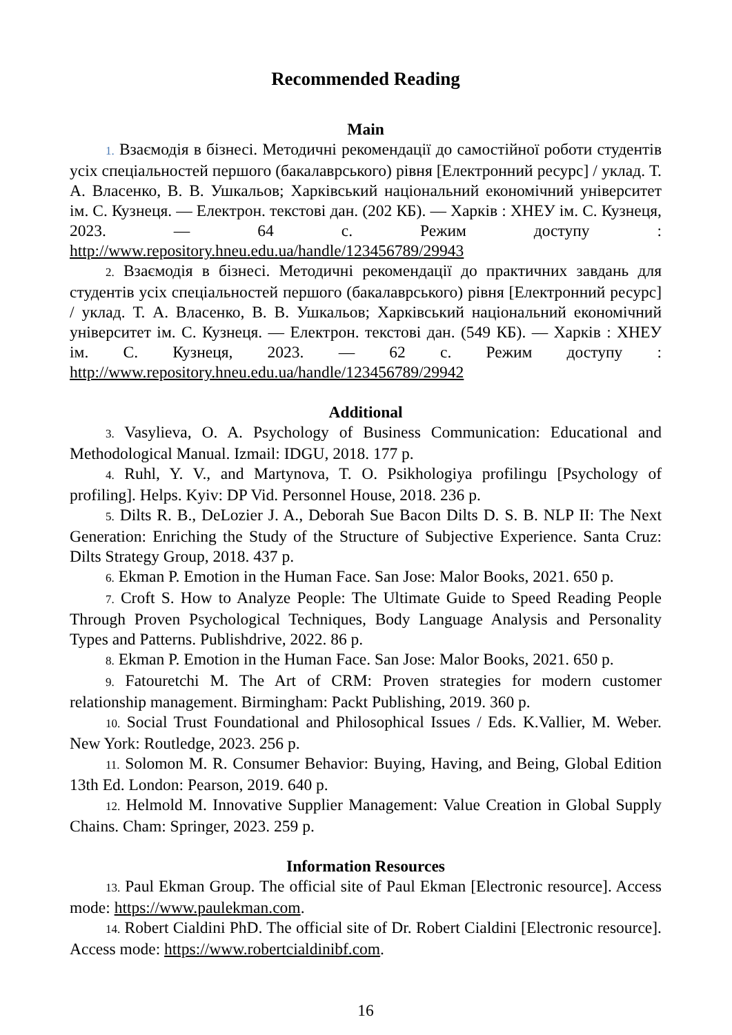Recommended Reading
Main
1. Взаємодія в бізнесі. Методичні рекомендації до самостійної роботи студентів усіх спеціальностей першого (бакалаврського) рівня [Електронний ресурс] / уклад. Т. А. Власенко, В. В. Ушкальов; Харківський національний економічний університет ім. С. Кузнеця. — Електрон. текстові дан. (202 КБ). — Харків : ХНЕУ ім. С. Кузнеця, 2023. — 64 с. Режим доступу : http://www.repository.hneu.edu.ua/handle/123456789/29943
2. Взаємодія в бізнесі. Методичні рекомендації до практичних завдань для студентів усіх спеціальностей першого (бакалаврського) рівня [Електронний ресурс] / уклад. Т. А. Власенко, В. В. Ушкальов; Харківський національний економічний університет ім. С. Кузнеця. — Електрон. текстові дан. (549 КБ). — Харків : ХНЕУ ім. С. Кузнеця, 2023. — 62 с. Режим доступу : http://www.repository.hneu.edu.ua/handle/123456789/29942
Additional
3. Vasylieva, O. A. Psychology of Business Communication: Educational and Methodological Manual. Izmail: IDGU, 2018. 177 p.
4. Ruhl, Y. V., and Martynova, T. O. Psikhologiya profilingu [Psychology of profiling]. Helps. Kyiv: DP Vid. Personnel House, 2018. 236 p.
5. Dilts R. B., DeLozier J. A., Deborah Sue Bacon Dilts D. S. B. NLP II: The Next Generation: Enriching the Study of the Structure of Subjective Experience. Santa Cruz: Dilts Strategy Group, 2018. 437 p.
6. Ekman P. Emotion in the Human Face. San Jose: Malor Books, 2021. 650 p.
7. Croft S. How to Analyze People: The Ultimate Guide to Speed Reading People Through Proven Psychological Techniques, Body Language Analysis and Personality Types and Patterns. Publishdrive, 2022. 86 p.
8. Ekman P. Emotion in the Human Face. San Jose: Malor Books, 2021. 650 p.
9. Fatouretchi M. The Art of CRM: Proven strategies for modern customer relationship management. Birmingham: Packt Publishing, 2019. 360 p.
10. Social Trust Foundational and Philosophical Issues / Eds. K.Vallier, M. Weber. New York: Routledge, 2023. 256 p.
11. Solomon M. R. Consumer Behavior: Buying, Having, and Being, Global Edition 13th Ed. London: Pearson, 2019. 640 p.
12. Helmold M. Innovative Supplier Management: Value Creation in Global Supply Chains. Cham: Springer, 2023. 259 p.
Information Resources
13. Paul Ekman Group. The official site of Paul Ekman [Electronic resource]. Access mode: https://www.paulekman.com.
14. Robert Cialdini PhD. The official site of Dr. Robert Cialdini [Electronic resource]. Access mode: https://www.robertcialdinibf.com.
16